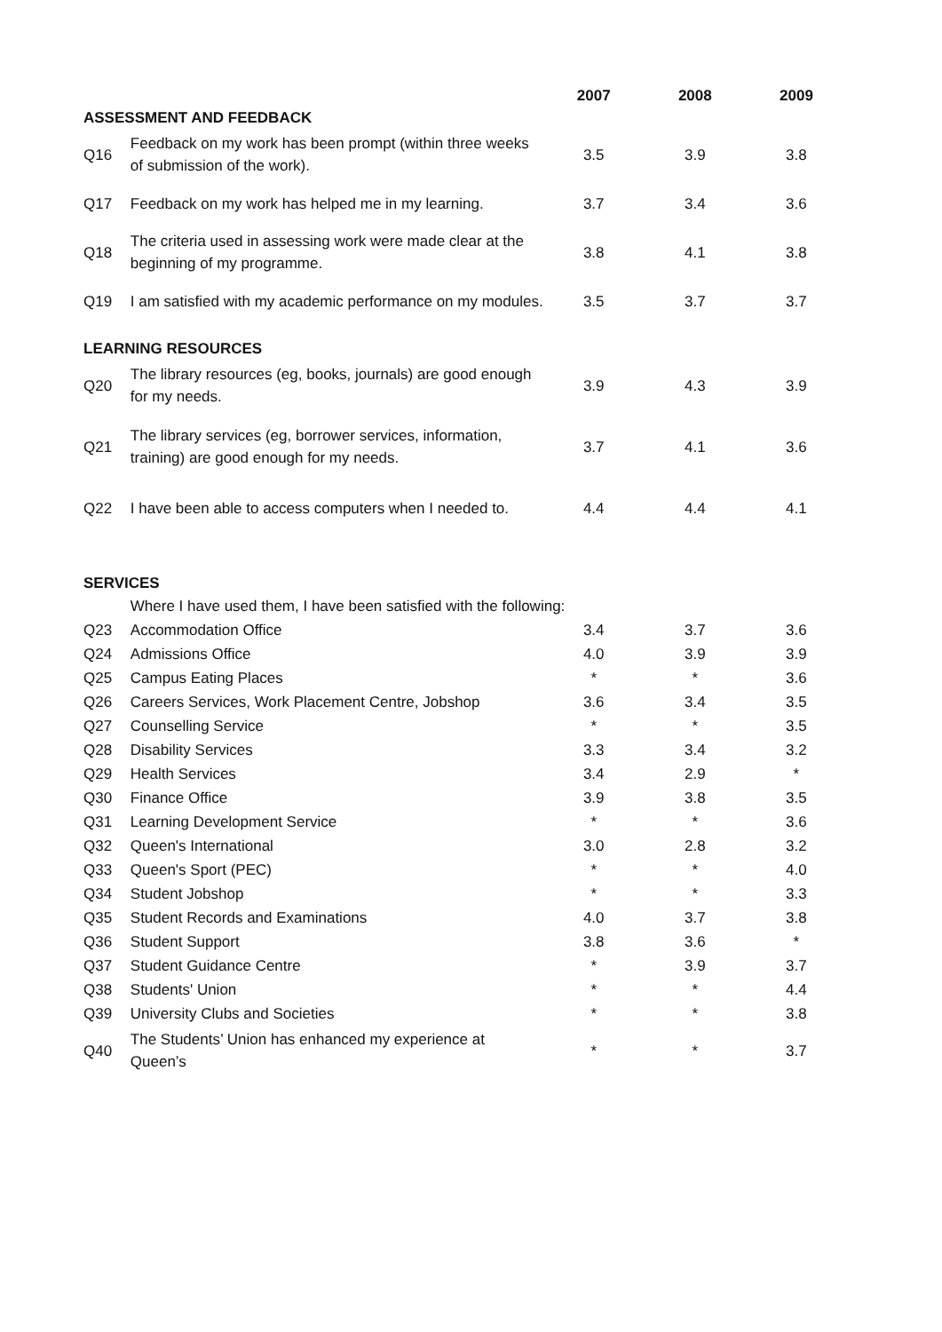| | | 2007 | 2008 | 2009 |
| ASSESSMENT AND FEEDBACK | | | | |
| Q16 | Feedback on my work has been prompt (within three weeks of submission of the work). | 3.5 | 3.9 | 3.8 |
| Q17 | Feedback on my work has helped me in my learning. | 3.7 | 3.4 | 3.6 |
| Q18 | The criteria used in assessing work were made clear at the beginning of my programme. | 3.8 | 4.1 | 3.8 |
| Q19 | I am satisfied with my academic performance on my modules. | 3.5 | 3.7 | 3.7 |
| LEARNING RESOURCES | | | | |
| Q20 | The library resources (eg, books, journals) are good enough for my needs. | 3.9 | 4.3 | 3.9 |
| Q21 | The library services (eg, borrower services, information, training) are good enough for my needs. | 3.7 | 4.1 | 3.6 |
| Q22 | I have been able to access computers when I needed to. | 4.4 | 4.4 | 4.1 |
| SERVICES | | | | |
| | Where I have used them, I have been satisfied with the following: | | | |
| Q23 | Accommodation Office | 3.4 | 3.7 | 3.6 |
| Q24 | Admissions Office | 4.0 | 3.9 | 3.9 |
| Q25 | Campus Eating Places | * | * | 3.6 |
| Q26 | Careers Services, Work Placement Centre, Jobshop | 3.6 | 3.4 | 3.5 |
| Q27 | Counselling Service | * | * | 3.5 |
| Q28 | Disability Services | 3.3 | 3.4 | 3.2 |
| Q29 | Health Services | 3.4 | 2.9 | * |
| Q30 | Finance Office | 3.9 | 3.8 | 3.5 |
| Q31 | Learning Development Service | * | * | 3.6 |
| Q32 | Queen's International | 3.0 | 2.8 | 3.2 |
| Q33 | Queen's Sport (PEC) | * | * | 4.0 |
| Q34 | Student Jobshop | * | * | 3.3 |
| Q35 | Student Records and Examinations | 4.0 | 3.7 | 3.8 |
| Q36 | Student Support | 3.8 | 3.6 | * |
| Q37 | Student Guidance Centre | * | 3.9 | 3.7 |
| Q38 | Students' Union | * | * | 4.4 |
| Q39 | University Clubs and Societies | * | * | 3.8 |
| Q40 | The Students’ Union has enhanced my experience at Queen’s | * | * | 3.7 |